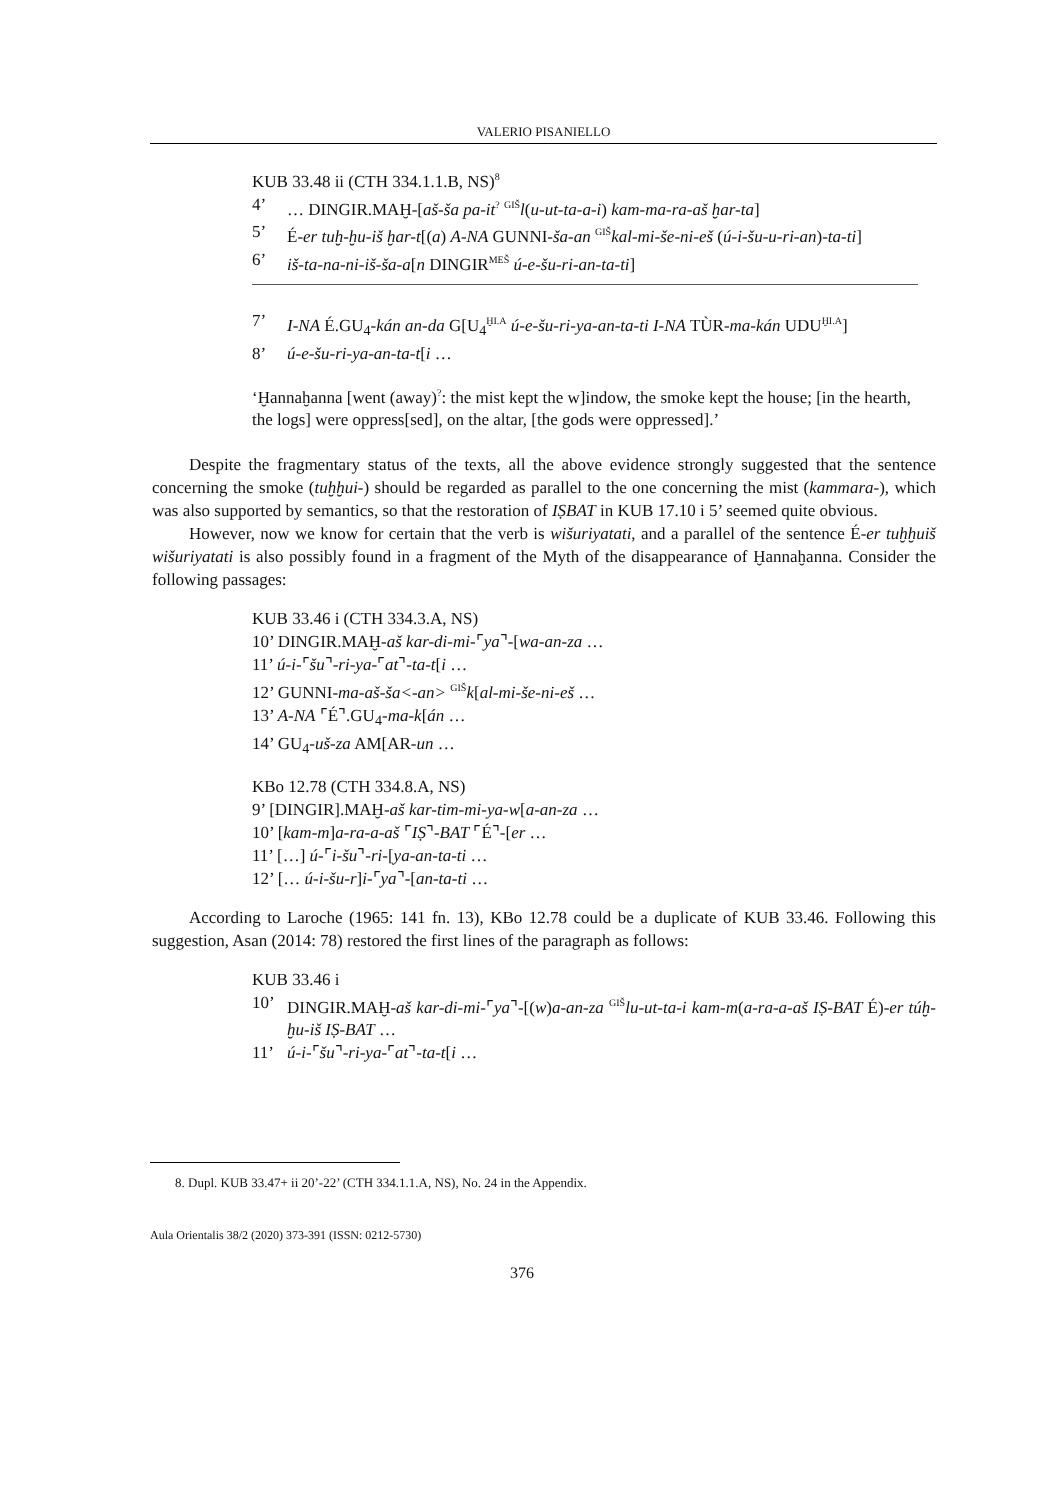VALERIO PISANIELLO
KUB 33.48 ii (CTH 334.1.1.B, NS)<sup>8</sup>
4’ … DINGIR.MAḪ-[aš-ša pa-it<sup>?</sup> <sup>GIŠ</sup>l(u-ut-ta-a-i) kam-ma-ra-aš ḫar-ta]
5’ É-er tuḫ-ḫu-iš ḫar-t[(a) A-NA GUNNI-ša-an <sup>GIŠ</sup>kal-mi-še-ni-eš (ú-i-šu-u-ri-an)-ta-ti]
6’ iš-ta-na-ni-iš-ša-a[n DINGIR<sup>MEŠ</sup> ú-e-šu-ri-an-ta-ti]
7’ I-NA É.GU<sub>4</sub>-kán an-da G[U<sub>4</sub><sup>ḪI.A</sup> ú-e-šu-ri-ya-an-ta-ti I-NA TÙR-ma-kán UDU<sup>ḪI.A</sup>]
8’ ú-e-šu-ri-ya-an-ta-t[i …
‘Ḫannaḫanna [went (away)<sup>?</sup>: the mist kept the w]indow, the smoke kept the house; [in the hearth, the logs] were oppress[sed], on the altar, [the gods were oppressed].’
Despite the fragmentary status of the texts, all the above evidence strongly suggested that the sentence concerning the smoke (tuḫḫui-) should be regarded as parallel to the one concerning the mist (kammara-), which was also supported by semantics, so that the restoration of IṢBAT in KUB 17.10 i 5’ seemed quite obvious.
However, now we know for certain that the verb is wišuriyatati, and a parallel of the sentence É-er tuḫḫuiš wišuriyatati is also possibly found in a fragment of the Myth of the disappearance of Ḫannaḫanna. Consider the following passages:
KUB 33.46 i (CTH 334.3.A, NS)
10’ DINGIR.MAḪ-aš kar-di-mi-⌜ya⌝-[wa-an-za …
11’ ú-i-⌜šu⌝-ri-ya-⌜at⌝-ta-t[i …
12’ GUNNI-ma-aš-ša<-an> <sup>GIŠ</sup>k[al-mi-še-ni-eš …
13’ A-NA ⌜É⌝.GU<sub>4</sub>-ma-k[án …
14’ GU<sub>4</sub>-uš-za AM[AR-un …
KBo 12.78 (CTH 334.8.A, NS)
9’ [DINGIR].MAḪ-aš kar-tim-mi-ya-w[a-an-za …
10’ [kam-m]a-ra-a-aš ⌜IṢ⌝-BAT ⌜É⌝-[er …
11’ […] ú-⌜i-šu⌝-ri-[ya-an-ta-ti …
12’ [… ú-i-šu-r]i-⌜ya⌝-[an-ta-ti …
According to Laroche (1965: 141 fn. 13), KBo 12.78 could be a duplicate of KUB 33.46. Following this suggestion, Asan (2014: 78) restored the first lines of the paragraph as follows:
KUB 33.46 i
10’ DINGIR.MAḪ-aš kar-di-mi-⌜ya⌝-[(w)a-an-za <sup>GIŠ</sup>lu-ut-ta-i kam-m(a-ra-a-aš IṢ-BAT É)-er túḫ-ḫu-iš IṢ-BAT …
11’ ú-i-⌜šu⌝-ri-ya-⌜at⌝-ta-t[i …
8. Dupl. KUB 33.47+ ii 20’-22’ (CTH 334.1.1.A, NS), No. 24 in the Appendix.
Aula Orientalis 38/2 (2020) 373-391 (ISSN: 0212-5730)
376